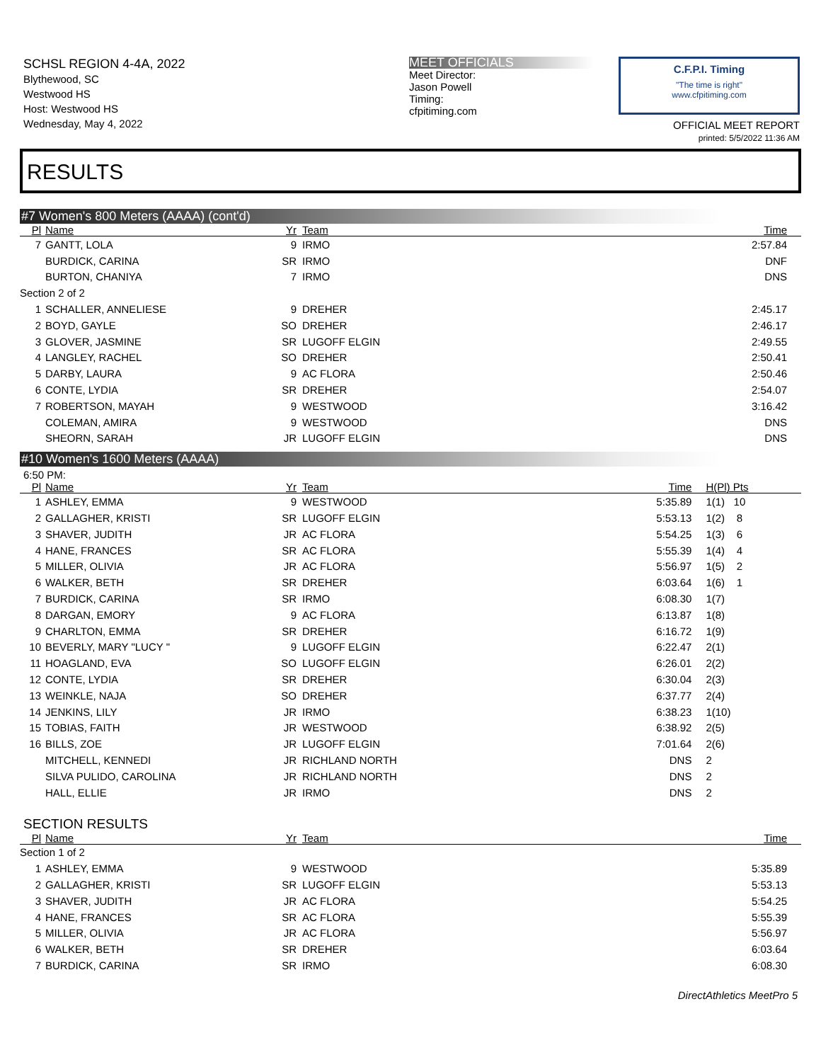SCHSL REGION 4-4A, 2022
Blythewood, SC
Westwood HS
Host: Westwood HS
Wednesday, May 4, 2022
MEET OFFICIALS
Meet Director:
Jason Powell
Timing:
cfpitiming.com
C.F.P.I. Timing
"The time is right"
www.cfpitiming.com
OFFICIAL MEET REPORT
printed: 5/5/2022 11:36 AM
RESULTS
#7 Women's 800 Meters (AAAA) (cont'd)
| Pl | Name | Yr | Team | Time | |
| --- | --- | --- | --- | --- | --- |
| 7 | GANTT, LOLA | 9 | IRMO | 2:57.84 | |
| | BURDICK, CARINA | SR | IRMO | DNF | |
| | BURTON, CHANIYA | 7 | IRMO | DNS | |
| Section 2 of 2 | | | | | |
| 1 | SCHALLER, ANNELIESE | 9 | DREHER | 2:45.17 | |
| 2 | BOYD, GAYLE | SO | DREHER | 2:46.17 | |
| 3 | GLOVER, JASMINE | SR | LUGOFF ELGIN | 2:49.55 | |
| 4 | LANGLEY, RACHEL | SO | DREHER | 2:50.41 | |
| 5 | DARBY, LAURA | 9 | AC FLORA | 2:50.46 | |
| 6 | CONTE, LYDIA | SR | DREHER | 2:54.07 | |
| 7 | ROBERTSON, MAYAH | 9 | WESTWOOD | 3:16.42 | |
| | COLEMAN, AMIRA | 9 | WESTWOOD | DNS | |
| | SHEORN, SARAH | JR | LUGOFF ELGIN | DNS | |
#10 Women's 1600 Meters (AAAA)
6:50 PM:
| Pl | Name | Yr | Team | Time | H(Pl) Pts |
| --- | --- | --- | --- | --- | --- |
| 1 | ASHLEY, EMMA | 9 | WESTWOOD | 5:35.89 | 1(1) 10 |
| 2 | GALLAGHER, KRISTI | SR | LUGOFF ELGIN | 5:53.13 | 1(2) 8 |
| 3 | SHAVER, JUDITH | JR | AC FLORA | 5:54.25 | 1(3) 6 |
| 4 | HANE, FRANCES | SR | AC FLORA | 5:55.39 | 1(4) 4 |
| 5 | MILLER, OLIVIA | JR | AC FLORA | 5:56.97 | 1(5) 2 |
| 6 | WALKER, BETH | SR | DREHER | 6:03.64 | 1(6) 1 |
| 7 | BURDICK, CARINA | SR | IRMO | 6:08.30 | 1(7) |
| 8 | DARGAN, EMORY | 9 | AC FLORA | 6:13.87 | 1(8) |
| 9 | CHARLTON, EMMA | SR | DREHER | 6:16.72 | 1(9) |
| 10 | BEVERLY, MARY "LUCY " | 9 | LUGOFF ELGIN | 6:22.47 | 2(1) |
| 11 | HOAGLAND, EVA | SO | LUGOFF ELGIN | 6:26.01 | 2(2) |
| 12 | CONTE, LYDIA | SR | DREHER | 6:30.04 | 2(3) |
| 13 | WEINKLE, NAJA | SO | DREHER | 6:37.77 | 2(4) |
| 14 | JENKINS, LILY | JR | IRMO | 6:38.23 | 1(10) |
| 15 | TOBIAS, FAITH | JR | WESTWOOD | 6:38.92 | 2(5) |
| 16 | BILLS, ZOE | JR | LUGOFF ELGIN | 7:01.64 | 2(6) |
| | MITCHELL, KENNEDI | JR | RICHLAND NORTH | DNS | 2 |
| | SILVA PULIDO, CAROLINA | JR | RICHLAND NORTH | DNS | 2 |
| | HALL, ELLIE | JR | IRMO | DNS | 2 |
SECTION RESULTS
| Pl | Name | Yr | Team | Time | |
| --- | --- | --- | --- | --- | --- |
| Section 1 of 2 | | | | | |
| 1 | ASHLEY, EMMA | 9 | WESTWOOD | 5:35.89 | |
| 2 | GALLAGHER, KRISTI | SR | LUGOFF ELGIN | 5:53.13 | |
| 3 | SHAVER, JUDITH | JR | AC FLORA | 5:54.25 | |
| 4 | HANE, FRANCES | SR | AC FLORA | 5:55.39 | |
| 5 | MILLER, OLIVIA | JR | AC FLORA | 5:56.97 | |
| 6 | WALKER, BETH | SR | DREHER | 6:03.64 | |
| 7 | BURDICK, CARINA | SR | IRMO | 6:08.30 | |
DirectAthletics MeetPro 5